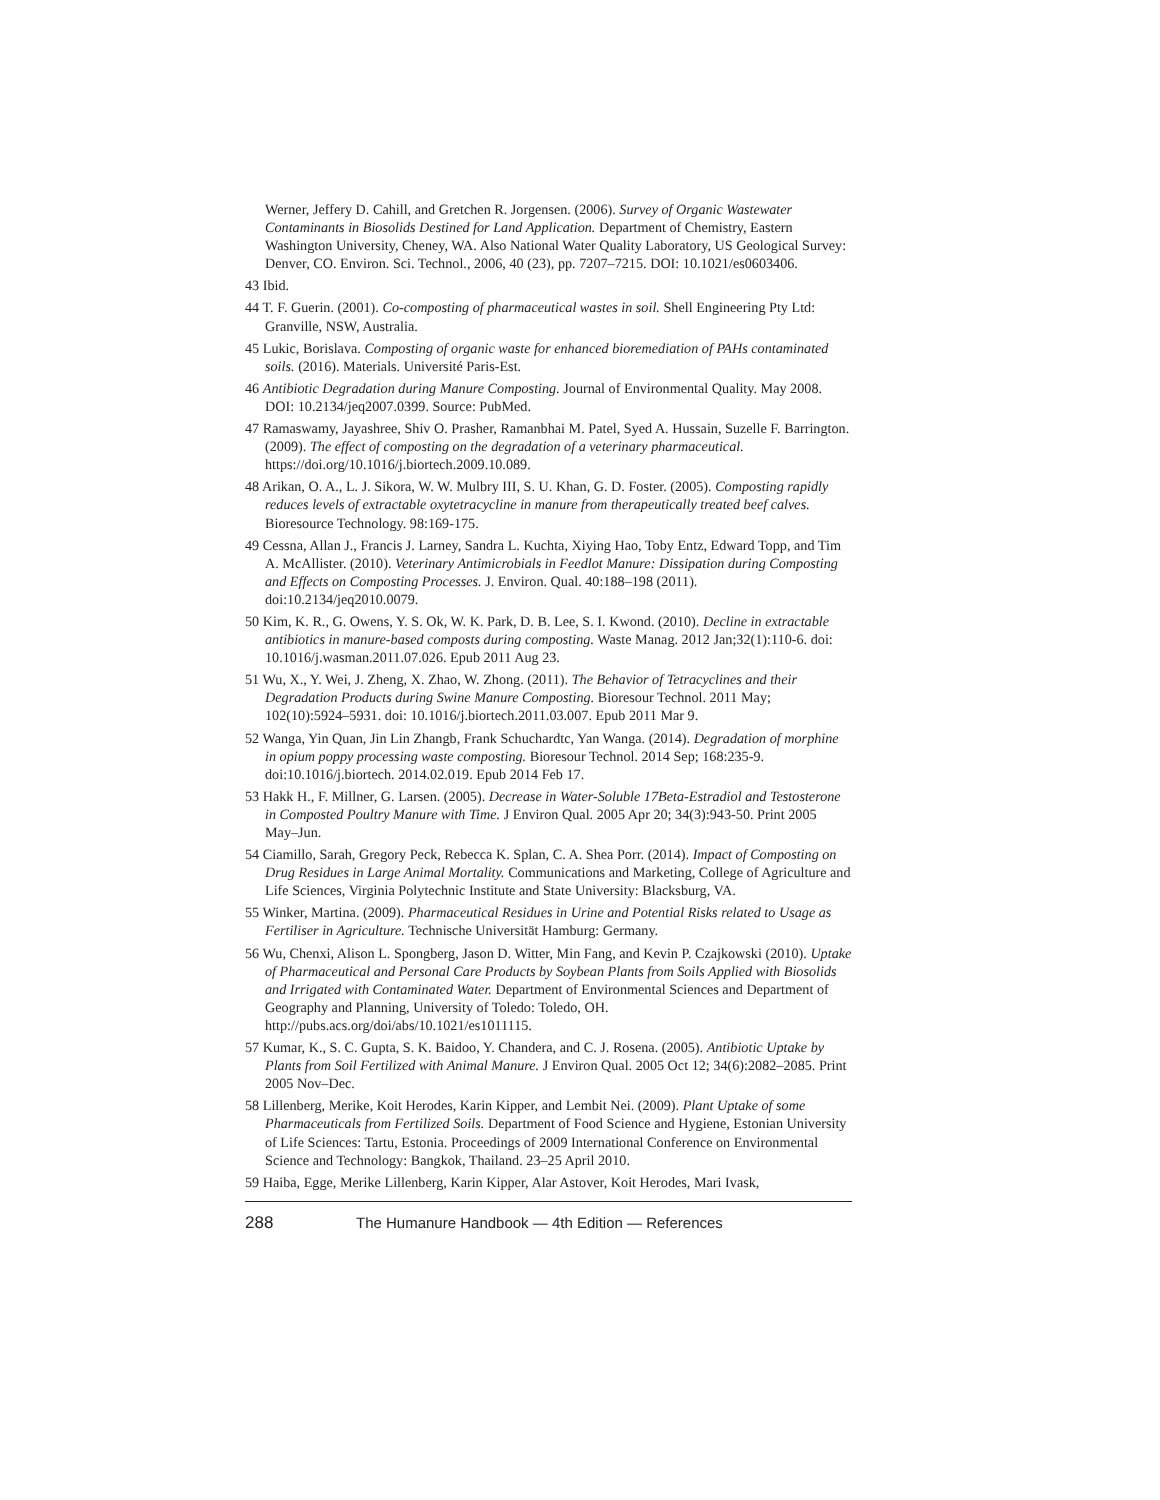Werner, Jeffery D. Cahill, and Gretchen R. Jorgensen. (2006). Survey of Organic Wastewater Contaminants in Biosolids Destined for Land Application. Department of Chemistry, Eastern Washington University, Cheney, WA. Also National Water Quality Laboratory, US Geological Survey: Denver, CO. Environ. Sci. Technol., 2006, 40 (23), pp. 7207–7215. DOI: 10.1021/es0603406.
43 Ibid.
44 T. F. Guerin. (2001). Co-composting of pharmaceutical wastes in soil. Shell Engineering Pty Ltd: Granville, NSW, Australia.
45 Lukic, Borislava. Composting of organic waste for enhanced bioremediation of PAHs contaminated soils. (2016). Materials. Université Paris-Est.
46 Antibiotic Degradation during Manure Composting. Journal of Environmental Quality. May 2008. DOI: 10.2134/jeq2007.0399. Source: PubMed.
47 Ramaswamy, Jayashree, Shiv O. Prasher, Ramanbhai M. Patel, Syed A. Hussain, Suzelle F. Barrington. (2009). The effect of composting on the degradation of a veterinary pharmaceutical. https://doi.org/10.1016/j.biortech.2009.10.089.
48 Arikan, O. A., L. J. Sikora, W. W. Mulbry III, S. U. Khan, G. D. Foster. (2005). Composting rapidly reduces levels of extractable oxytetracycline in manure from therapeutically treated beef calves. Bioresource Technology. 98:169-175.
49 Cessna, Allan J., Francis J. Larney, Sandra L. Kuchta, Xiying Hao, Toby Entz, Edward Topp, and Tim A. McAllister. (2010). Veterinary Antimicrobials in Feedlot Manure: Dissipation during Composting and Effects on Composting Processes. J. Environ. Qual. 40:188–198 (2011). doi:10.2134/jeq2010.0079.
50 Kim, K. R., G. Owens, Y. S. Ok, W. K. Park, D. B. Lee, S. I. Kwond. (2010). Decline in extractable antibiotics in manure-based composts during composting. Waste Manag. 2012 Jan;32(1):110-6. doi: 10.1016/j.wasman.2011.07.026. Epub 2011 Aug 23.
51 Wu, X., Y. Wei, J. Zheng, X. Zhao, W. Zhong. (2011). The Behavior of Tetracyclines and their Degradation Products during Swine Manure Composting. Bioresour Technol. 2011 May; 102(10):5924–5931. doi: 10.1016/j.biortech.2011.03.007. Epub 2011 Mar 9.
52 Wanga, Yin Quan, Jin Lin Zhangb, Frank Schuchardtc, Yan Wanga. (2014). Degradation of morphine in opium poppy processing waste composting. Bioresour Technol. 2014 Sep; 168:235-9. doi:10.1016/j.biortech. 2014.02.019. Epub 2014 Feb 17.
53 Hakk H., F. Millner, G. Larsen. (2005). Decrease in Water-Soluble 17Beta-Estradiol and Testosterone in Composted Poultry Manure with Time. J Environ Qual. 2005 Apr 20; 34(3):943-50. Print 2005 May–Jun.
54 Ciamillo, Sarah, Gregory Peck, Rebecca K. Splan, C. A. Shea Porr. (2014). Impact of Composting on Drug Residues in Large Animal Mortality. Communications and Marketing, College of Agriculture and Life Sciences, Virginia Polytechnic Institute and State University: Blacksburg, VA.
55 Winker, Martina. (2009). Pharmaceutical Residues in Urine and Potential Risks related to Usage as Fertiliser in Agriculture. Technische Universität Hamburg: Germany.
56 Wu, Chenxi, Alison L. Spongberg, Jason D. Witter, Min Fang, and Kevin P. Czajkowski (2010). Uptake of Pharmaceutical and Personal Care Products by Soybean Plants from Soils Applied with Biosolids and Irrigated with Contaminated Water. Department of Environmental Sciences and Department of Geography and Planning, University of Toledo: Toledo, OH. http://pubs.acs.org/doi/abs/10.1021/es1011115.
57 Kumar, K., S. C. Gupta, S. K. Baidoo, Y. Chandera, and C. J. Rosena. (2005). Antibiotic Uptake by Plants from Soil Fertilized with Animal Manure. J Environ Qual. 2005 Oct 12; 34(6):2082–2085. Print 2005 Nov–Dec.
58 Lillenberg, Merike, Koit Herodes, Karin Kipper, and Lembit Nei. (2009). Plant Uptake of some Pharmaceuticals from Fertilized Soils. Department of Food Science and Hygiene, Estonian University of Life Sciences: Tartu, Estonia. Proceedings of 2009 International Conference on Environmental Science and Technology: Bangkok, Thailand. 23–25 April 2010.
59 Haiba, Egge, Merike Lillenberg, Karin Kipper, Alar Astover, Koit Herodes, Mari Ivask,
288 The Humanure Handbook — 4th Edition — References